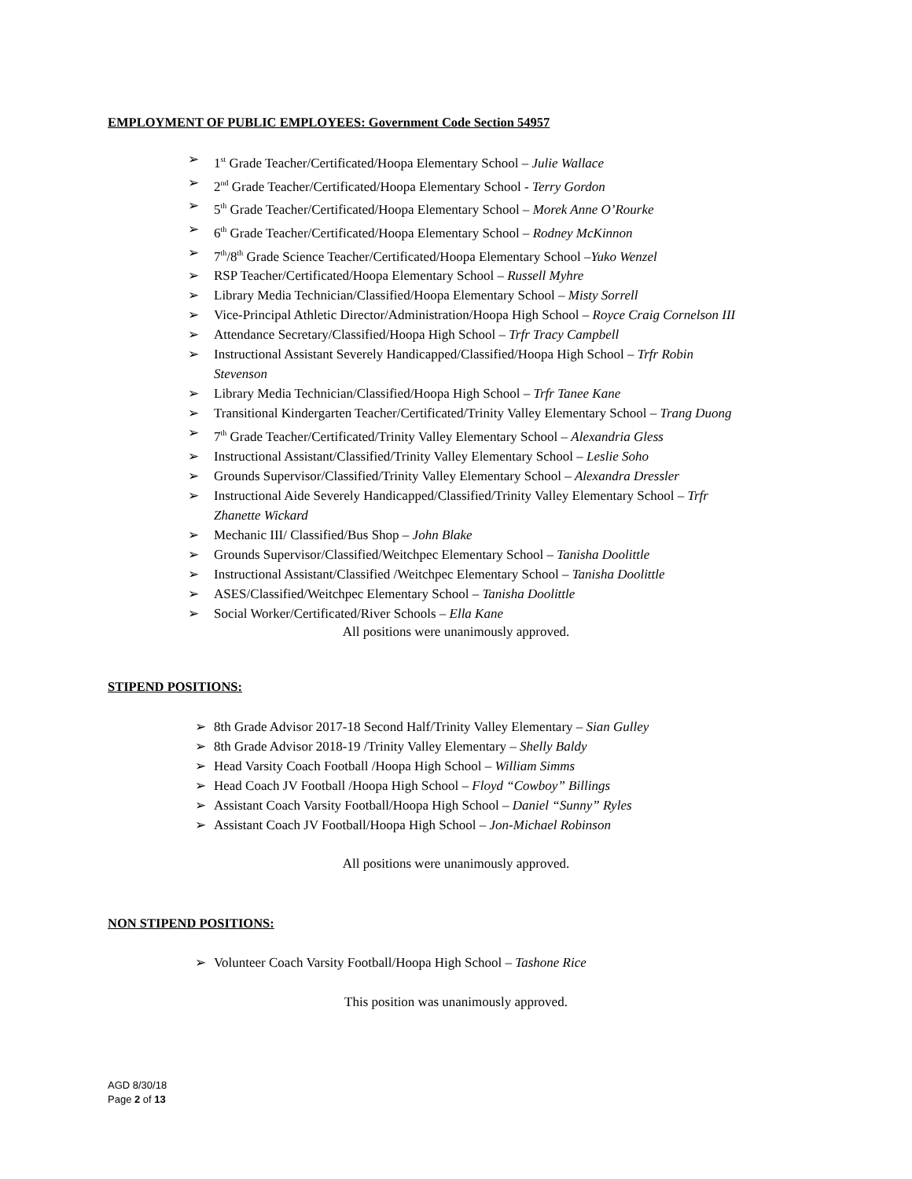EMPLOYMENT OF PUBLIC EMPLOYEES: Government Code Section 54957
➢ 1<sup>st</sup> Grade Teacher/Certificated/Hoopa Elementary School – Julie Wallace
➢ 2<sup>nd</sup> Grade Teacher/Certificated/Hoopa Elementary School - Terry Gordon
➢ 5<sup>th</sup> Grade Teacher/Certificated/Hoopa Elementary School – Morek Anne O’Rourke
➢ 6<sup>th</sup> Grade Teacher/Certificated/Hoopa Elementary School – Rodney McKinnon
➢ 7<sup>th</sup>/8<sup>th</sup> Grade Science Teacher/Certificated/Hoopa Elementary School –Yuko Wenzel
➢ RSP Teacher/Certificated/Hoopa Elementary School – Russell Myhre
➢ Library Media Technician/Classified/Hoopa Elementary School – Misty Sorrell
➢ Vice-Principal Athletic Director/Administration/Hoopa High School – Royce Craig Cornelson III
➢ Attendance Secretary/Classified/Hoopa High School – Trfr Tracy Campbell
➢ Instructional Assistant Severely Handicapped/Classified/Hoopa High School – Trfr Robin
Stevenson
➢ Library Media Technician/Classified/Hoopa High School – Trfr Tanee Kane
➢ Transitional Kindergarten Teacher/Certificated/Trinity Valley Elementary School – Trang Duong
➢ 7<sup>th</sup> Grade Teacher/Certificated/Trinity Valley Elementary School – Alexandria Gless
➢ Instructional Assistant/Classified/Trinity Valley Elementary School – Leslie Soho
➢ Grounds Supervisor/Classified/Trinity Valley Elementary School – Alexandra Dressler
➢ Instructional Aide Severely Handicapped/Classified/Trinity Valley Elementary School – Trfr
Zhanette Wickard
➢ Mechanic III/ Classified/Bus Shop – John Blake
➢ Grounds Supervisor/Classified/Weitchpec Elementary School – Tanisha Doolittle
➢ Instructional Assistant/Classified /Weitchpec Elementary School – Tanisha Doolittle
➢ ASES/Classified/Weitchpec Elementary School – Tanisha Doolittle
➢ Social Worker/Certificated/River Schools – Ella Kane
All positions were unanimously approved.
STIPEND POSITIONS:
➢ 8th Grade Advisor 2017-18 Second Half/Trinity Valley Elementary – Sian Gulley
➢ 8th Grade Advisor 2018-19 /Trinity Valley Elementary – Shelly Baldy
➢ Head Varsity Coach Football /Hoopa High School – William Simms
➢ Head Coach JV Football /Hoopa High School – Floyd “Cowboy” Billings
➢ Assistant Coach Varsity Football/Hoopa High School – Daniel “Sunny” Ryles
➢ Assistant Coach JV Football/Hoopa High School – Jon-Michael Robinson
All positions were unanimously approved.
NON STIPEND POSITIONS:
➢ Volunteer Coach Varsity Football/Hoopa High School – Tashone Rice
This position was unanimously approved.
AGD 8/30/18
Page 2 of 13